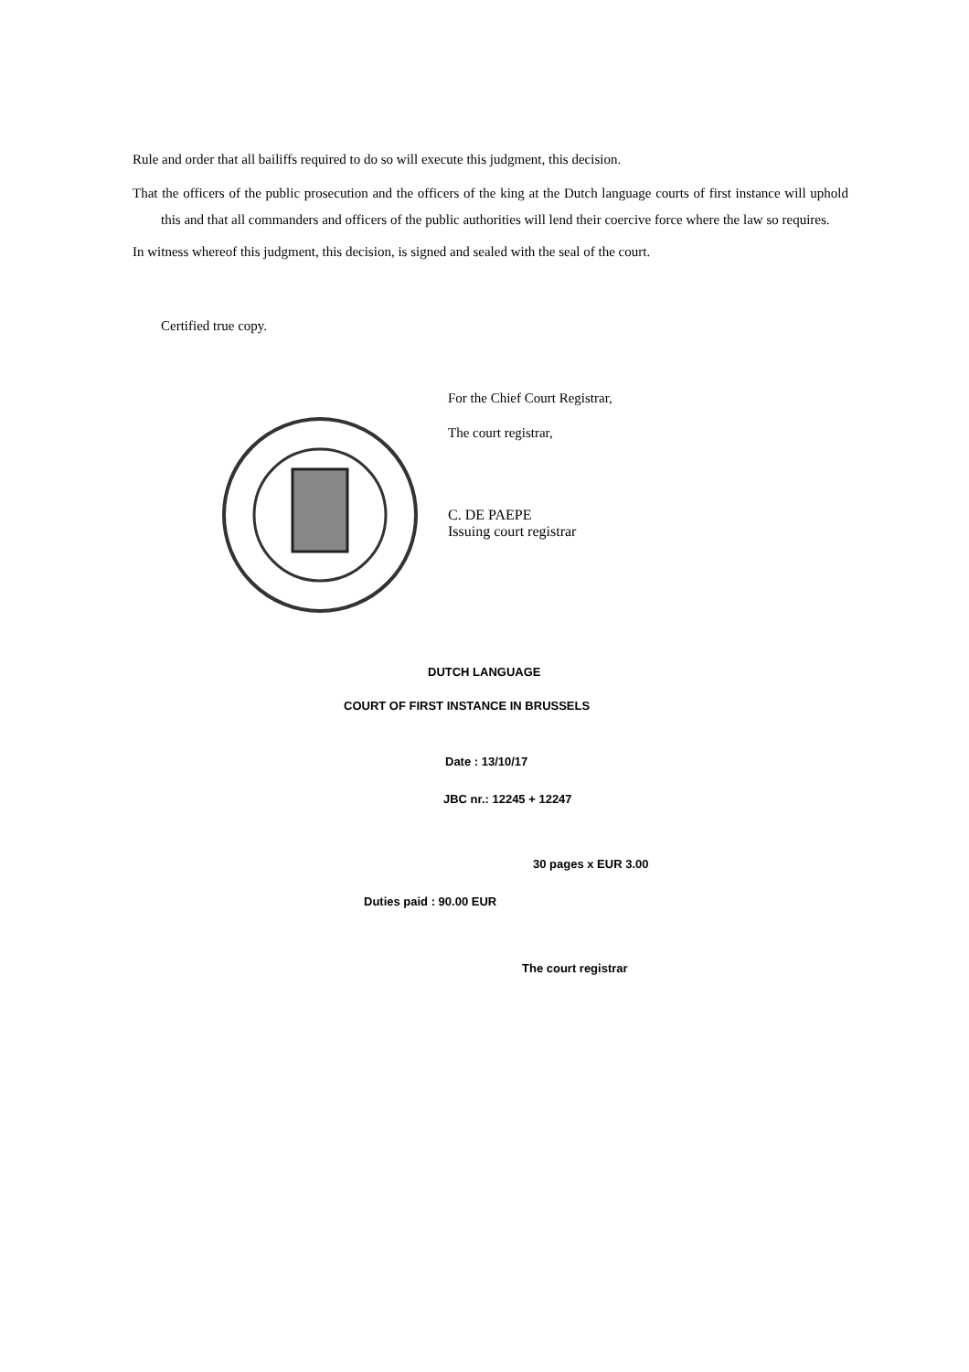Rule and order that all bailiffs required to do so will execute this judgment, this decision.
That the officers of the public prosecution and the officers of the king at the Dutch language courts of first instance will uphold this and that all commanders and officers of the public authorities will lend their coercive force where the law so requires.
In witness whereof this judgment, this decision, is signed and sealed with the seal of the court.
Certified true copy.
For the Chief Court Registrar,
The court registrar,
C. DE PAEPE
Issuing court registrar
DUTCH LANGUAGE
COURT OF FIRST INSTANCE IN BRUSSELS
Date : 13/10/17
JBC nr.: 12245 + 12247
30 pages x EUR 3.00
Duties paid : 90.00 EUR
The court registrar